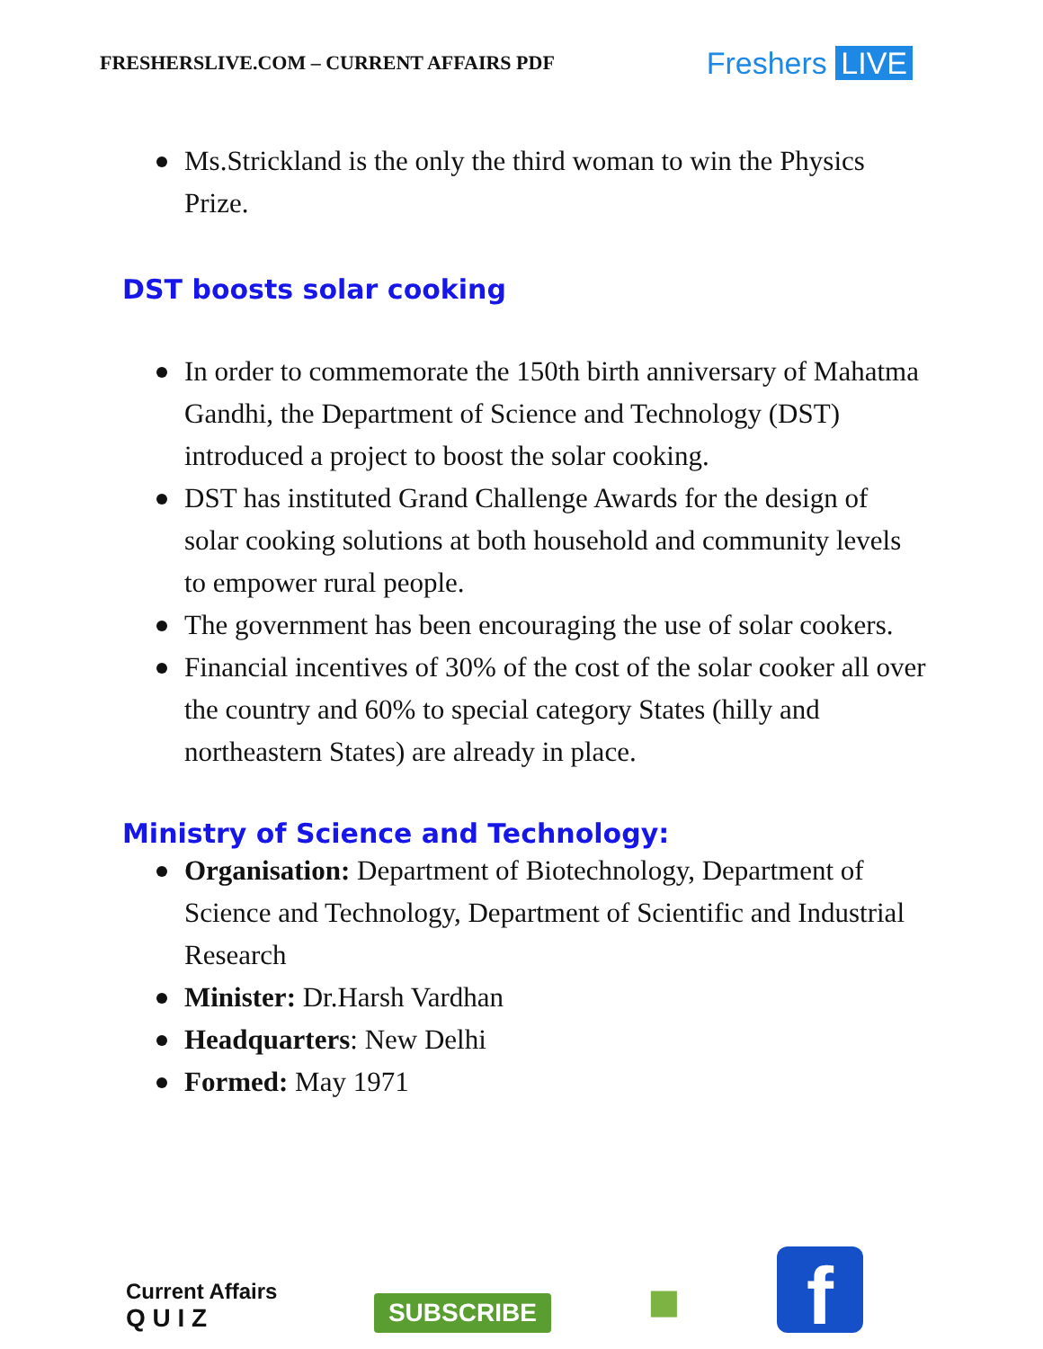FRESHERSLIVE.COM – CURRENT AFFAIRS PDF
Freshers LIVE
Ms.Strickland is the only the third woman to win the Physics Prize.
DST boosts solar cooking
In order to commemorate the 150th birth anniversary of Mahatma Gandhi, the Department of Science and Technology (DST) introduced a project to boost the solar cooking.
DST has instituted Grand Challenge Awards for the design of solar cooking solutions at both household and community levels to empower rural people.
The government has been encouraging the use of solar cookers.
Financial incentives of 30% of the cost of the solar cooker all over the country and 60% to special category States (hilly and northeastern States) are already in place.
Ministry of Science and Technology:
Organisation: Department of Biotechnology, Department of Science and Technology, Department of Scientific and Industrial Research
Minister: Dr.Harsh Vardhan
Headquarters: New Delhi
Formed: May 1971
Current Affairs
Q U I Z
SUBSCRIBE
■
f